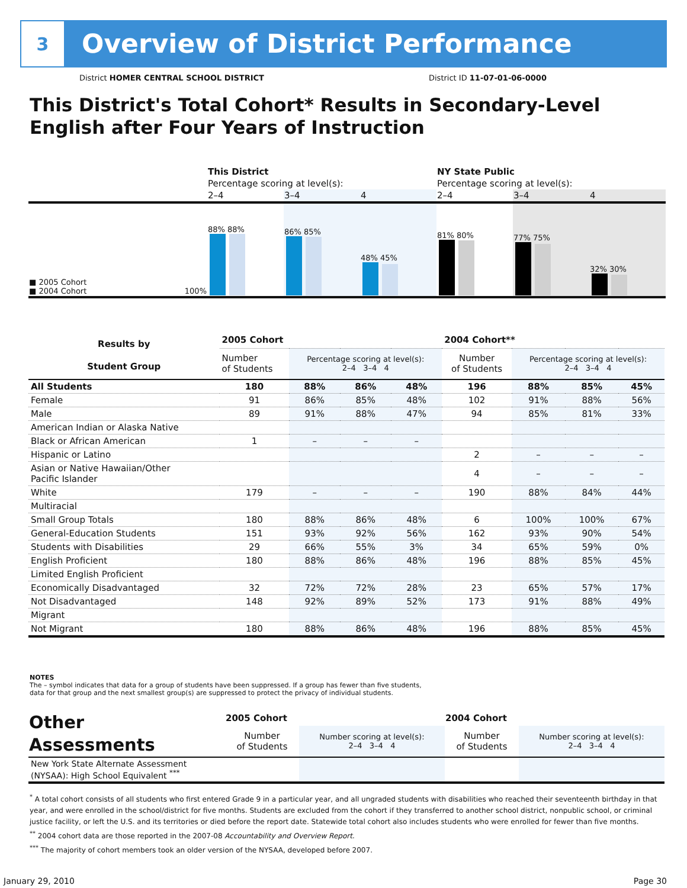3
Overview of District Performance
District HOMER CENTRAL SCHOOL DISTRICT
District ID 11-07-01-06-0000
This District's Total Cohort* Results in Secondary-Level
English after Four Years of Instruction
| | This District | | | NY State Public | | |
| | Percentage scoring at level(s): | | | Percentage scoring at level(s): | | |
| | 2–4 | 3–4 | 4 | 2–4 | 3–4 | 4 |
| ■ 2005 Cohort ■ 2004 Cohort 100% | 88% 88% | 86% 85% | 48% 45% | 81% 80% | 77% 75% | 32% 30% |
| Results by Student Group | 2005 Cohort | | | | 2004 Cohort** | | | |
| --- | --- | --- | --- | --- | --- | --- | --- | --- |
| | Number of Students | Percentage scoring at level(s): 2–4 3–4 4 | | | Number of Students | Percentage scoring at level(s): 2–4 3–4 4 | | |
| All Students | 180 | 88% | 86% | 48% | 196 | 88% | 85% | 45% |
| Female | 91 | 86% | 85% | 48% | 102 | 91% | 88% | 56% |
| Male | 89 | 91% | 88% | 47% | 94 | 85% | 81% | 33% |
| American Indian or Alaska Native | | | | | | | | |
| Black or African American | 1 | – | – | – | | | | |
| Hispanic or Latino | | | | | 2 | – | – | – |
| Asian or Native Hawaiian/Other Pacific Islander | | | | | 4 | – | – | – |
| White | 179 | – | – | – | 190 | 88% | 84% | 44% |
| Multiracial | | | | | | | | |
| Small Group Totals | 180 | 88% | 86% | 48% | 6 | 100% | 100% | 67% |
| General-Education Students | 151 | 93% | 92% | 56% | 162 | 93% | 90% | 54% |
| Students with Disabilities | 29 | 66% | 55% | 3% | 34 | 65% | 59% | 0% |
| English Proficient | 180 | 88% | 86% | 48% | 196 | 88% | 85% | 45% |
| Limited English Proficient | | | | | | | | |
| Economically Disadvantaged | 32 | 72% | 72% | 28% | 23 | 65% | 57% | 17% |
| Not Disadvantaged | 148 | 92% | 89% | 52% | 173 | 91% | 88% | 49% |
| Migrant | | | | | | | | |
| Not Migrant | 180 | 88% | 86% | 48% | 196 | 88% | 85% | 45% |
NOTES
The – symbol indicates that data for a group of students have been suppressed. If a group has fewer than five students,
data for that group and the next smallest group(s) are suppressed to protect the privacy of individual students.
| Other Assessments | 2005 Cohort | | 2004 Cohort | |
| --- | --- | --- | --- | --- |
| | Number of Students | Number scoring at level(s): 2–4 3–4 4 | Number of Students | Number scoring at level(s): 2–4 3–4 4 |
| New York State Alternate Assessment (NYSAA): High School Equivalent <sup>***</sup> | | | | |
<sup>*</sup> A total cohort consists of all students who first entered Grade 9 in a particular year, and all ungraded students with disabilities who reached their seventeenth birthday in that year, and were enrolled in the school/district for five months. Students are excluded from the cohort if they transferred to another school district, nonpublic school, or criminal justice facility, or left the U.S. and its territories or died before the report date. Statewide total cohort also includes students who were enrolled for fewer than five months.
<sup>**</sup> 2004 cohort data are those reported in the 2007-08 Accountability and Overview Report.
<sup>***</sup> The majority of cohort members took an older version of the NYSAA, developed before 2007.
January 29, 2010 Page 30